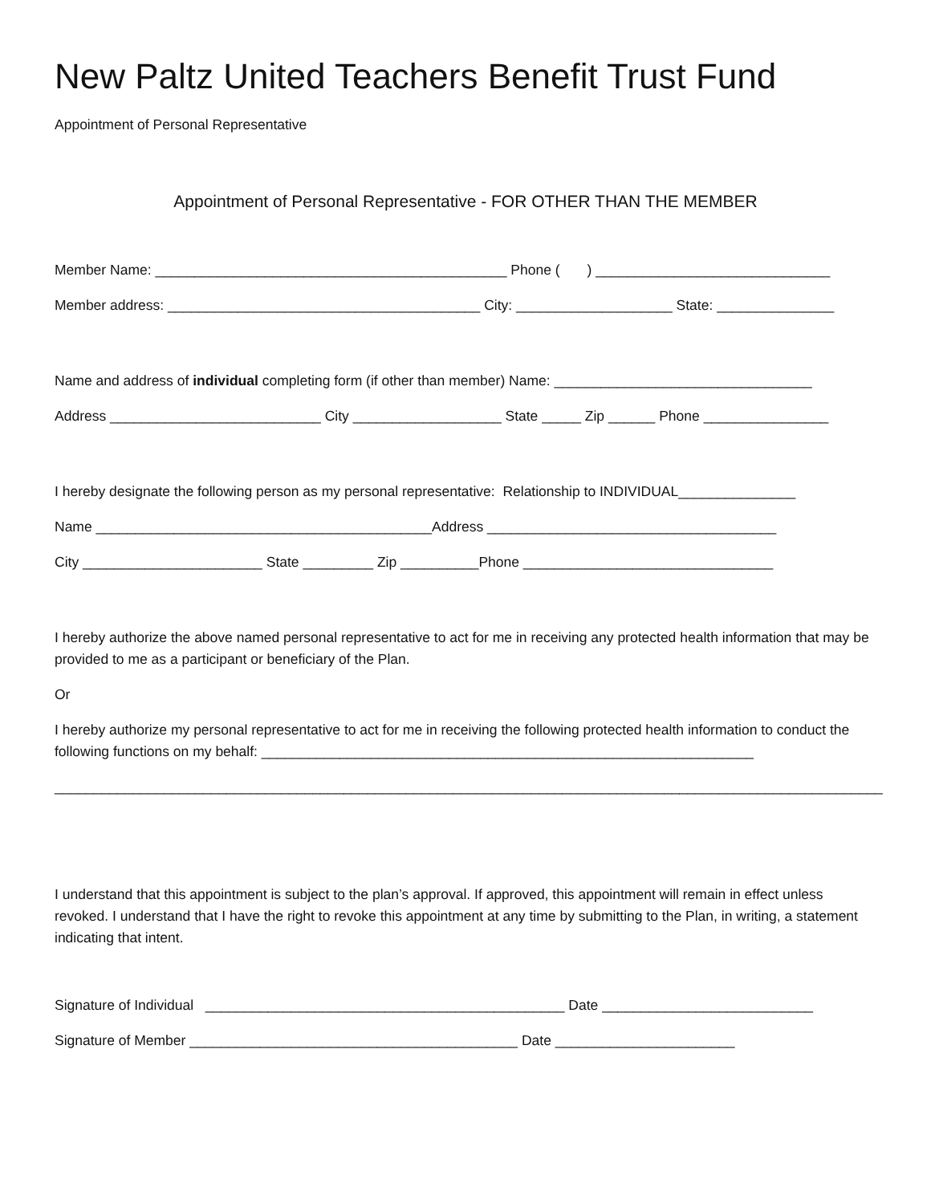New Paltz United Teachers Benefit Trust Fund
Appointment of Personal Representative
Appointment of Personal Representative - FOR OTHER THAN THE MEMBER
Member Name: _____________________________________________ Phone ( ) ______________________________
Member address: ________________________________________ City: ____________________ State: _______________
Name and address of individual completing form (if other than member) Name: _________________________________
Address ___________________________ City ___________________ State _____ Zip ______ Phone ________________
I hereby designate the following person as my personal representative: Relationship to INDIVIDUAL_______________
Name ___________________________________________Address _____________________________________
City _______________________ State _________ Zip __________Phone ________________________________
I hereby authorize the above named personal representative to act for me in receiving any protected health information that may be provided to me as a participant or beneficiary of the Plan.
Or
I hereby authorize my personal representative to act for me in receiving the following protected health information to conduct the following functions on my behalf: _______________________________________________________________
__________________________________________________________________________________________________________
I understand that this appointment is subject to the plan’s approval. If approved, this appointment will remain in effect unless revoked. I understand that I have the right to revoke this appointment at any time by submitting to the Plan, in writing, a statement indicating that intent.
Signature of Individual ______________________________________________ Date ___________________________
Signature of Member __________________________________________ Date _______________________